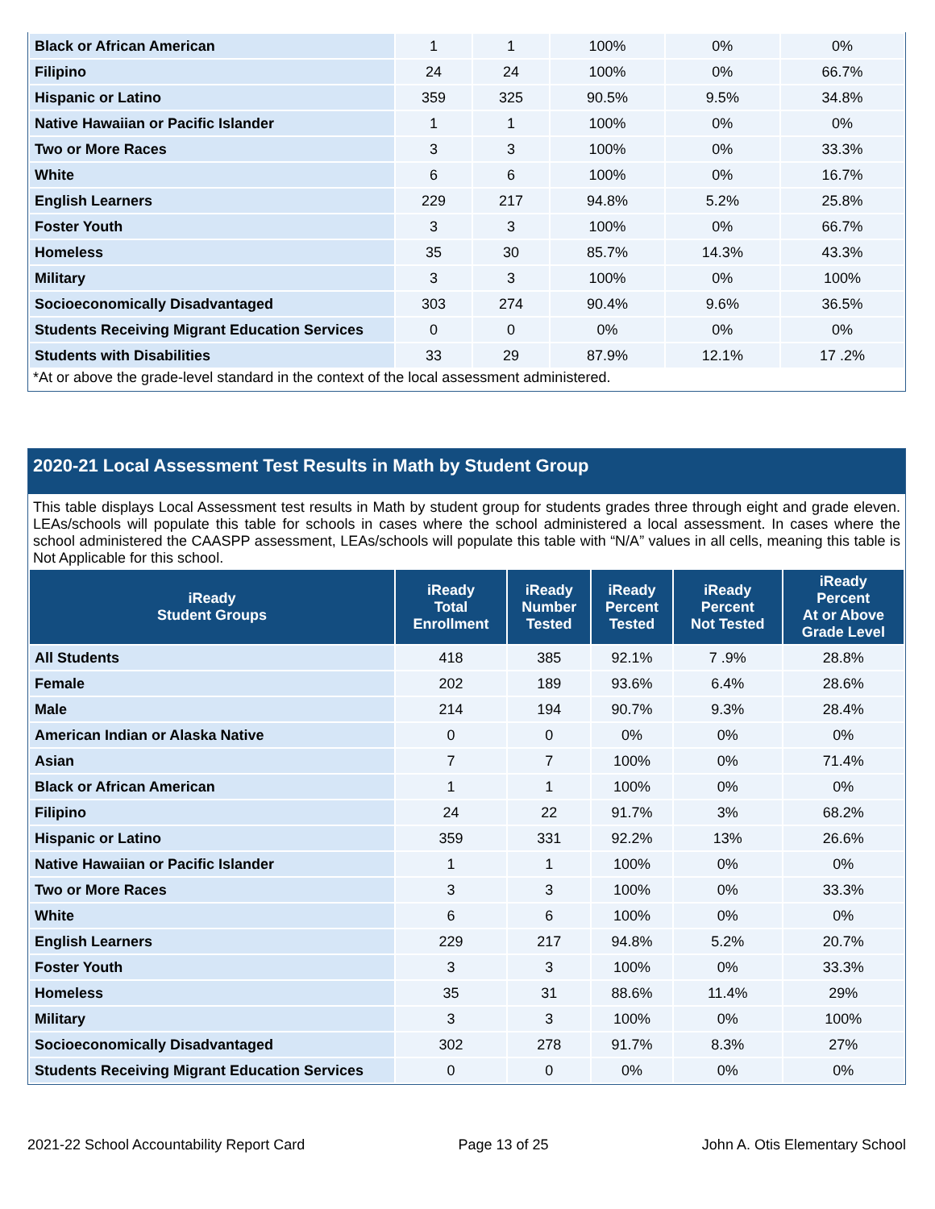| Black or African American | 1 | 1 | 100% | 0% | 0% |
| Filipino | 24 | 24 | 100% | 0% | 66.7% |
| Hispanic or Latino | 359 | 325 | 90.5% | 9.5% | 34.8% |
| Native Hawaiian or Pacific Islander | 1 | 1 | 100% | 0% | 0% |
| Two or More Races | 3 | 3 | 100% | 0% | 33.3% |
| White | 6 | 6 | 100% | 0% | 16.7% |
| English Learners | 229 | 217 | 94.8% | 5.2% | 25.8% |
| Foster Youth | 3 | 3 | 100% | 0% | 66.7% |
| Homeless | 35 | 30 | 85.7% | 14.3% | 43.3% |
| Military | 3 | 3 | 100% | 0% | 100% |
| Socioeconomically Disadvantaged | 303 | 274 | 90.4% | 9.6% | 36.5% |
| Students Receiving Migrant Education Services | 0 | 0 | 0% | 0% | 0% |
| Students with Disabilities | 33 | 29 | 87.9% | 12.1% | 17 .2% |
*At or above the grade-level standard in the context of the local assessment administered.
2020-21 Local Assessment Test Results in Math by Student Group
This table displays Local Assessment test results in Math by student group for students grades three through eight and grade eleven. LEAs/schools will populate this table for schools in cases where the school administered a local assessment. In cases where the school administered the CAASPP assessment, LEAs/schools will populate this table with “N/A” values in all cells, meaning this table is Not Applicable for this school.
| iReady Student Groups | iReady Total Enrollment | iReady Number Tested | iReady Percent Tested | iReady Percent Not Tested | iReady Percent At or Above Grade Level |
| --- | --- | --- | --- | --- | --- |
| All Students | 418 | 385 | 92.1% | 7 .9% | 28.8% |
| Female | 202 | 189 | 93.6% | 6.4% | 28.6% |
| Male | 214 | 194 | 90.7% | 9.3% | 28.4% |
| American Indian or Alaska Native | 0 | 0 | 0% | 0% | 0% |
| Asian | 7 | 7 | 100% | 0% | 71.4% |
| Black or African American | 1 | 1 | 100% | 0% | 0% |
| Filipino | 24 | 22 | 91.7% | 3% | 68.2% |
| Hispanic or Latino | 359 | 331 | 92.2% | 13% | 26.6% |
| Native Hawaiian or Pacific Islander | 1 | 1 | 100% | 0% | 0% |
| Two or More Races | 3 | 3 | 100% | 0% | 33.3% |
| White | 6 | 6 | 100% | 0% | 0% |
| English Learners | 229 | 217 | 94.8% | 5.2% | 20.7% |
| Foster Youth | 3 | 3 | 100% | 0% | 33.3% |
| Homeless | 35 | 31 | 88.6% | 11.4% | 29% |
| Military | 3 | 3 | 100% | 0% | 100% |
| Socioeconomically Disadvantaged | 302 | 278 | 91.7% | 8.3% | 27% |
| Students Receiving Migrant Education Services | 0 | 0 | 0% | 0% | 0% |
2021-22 School Accountability Report Card Page 13 of 25 John A. Otis Elementary School